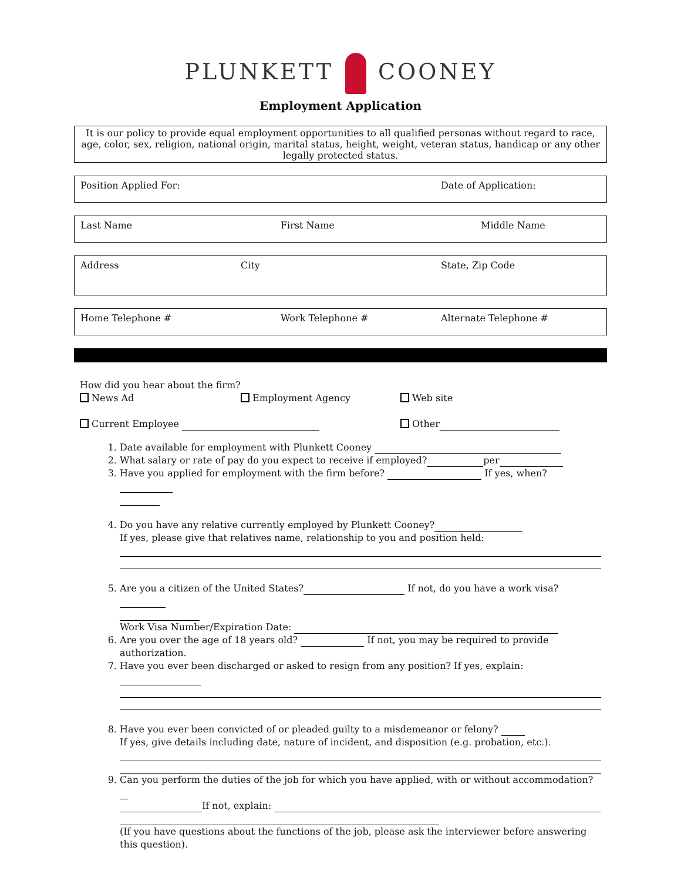PLUNKETT COONEY
Employment Application
It is our policy to provide equal employment opportunities to all qualified personas without regard to race, age, color, sex, religion, national origin, marital status, height, weight, veteran status, handicap or any other legally protected status.
Position Applied For: Date of Application:
Last Name First Name Middle Name
Address City State, Zip Code
Home Telephone # Work Telephone # Alternate Telephone #
How did you hear about the firm?
News Ad Employment Agency Web site
Current Employee Other
1. Date available for employment with Plunkett Cooney
2. What salary or rate of pay do you expect to receive if employed? per
3. Have you applied for employment with the firm before? If yes, when?
4. Do you have any relative currently employed by Plunkett Cooney?
If yes, please give that relatives name, relationship to you and position held:
5. Are you a citizen of the United States? If not, do you have a work visa?
Work Visa Number/Expiration Date:
6. Are you over the age of 18 years old? If not, you may be required to provide authorization.
7. Have you ever been discharged or asked to resign from any position? If yes, explain:
8. Have you ever been convicted of or pleaded guilty to a misdemeanor or felony?
If yes, give details including date, nature of incident, and disposition (e.g. probation, etc.).
9. Can you perform the duties of the job for which you have applied, with or without accommodation?
If not, explain:
(If you have questions about the functions of the job, please ask the interviewer before answering this question).